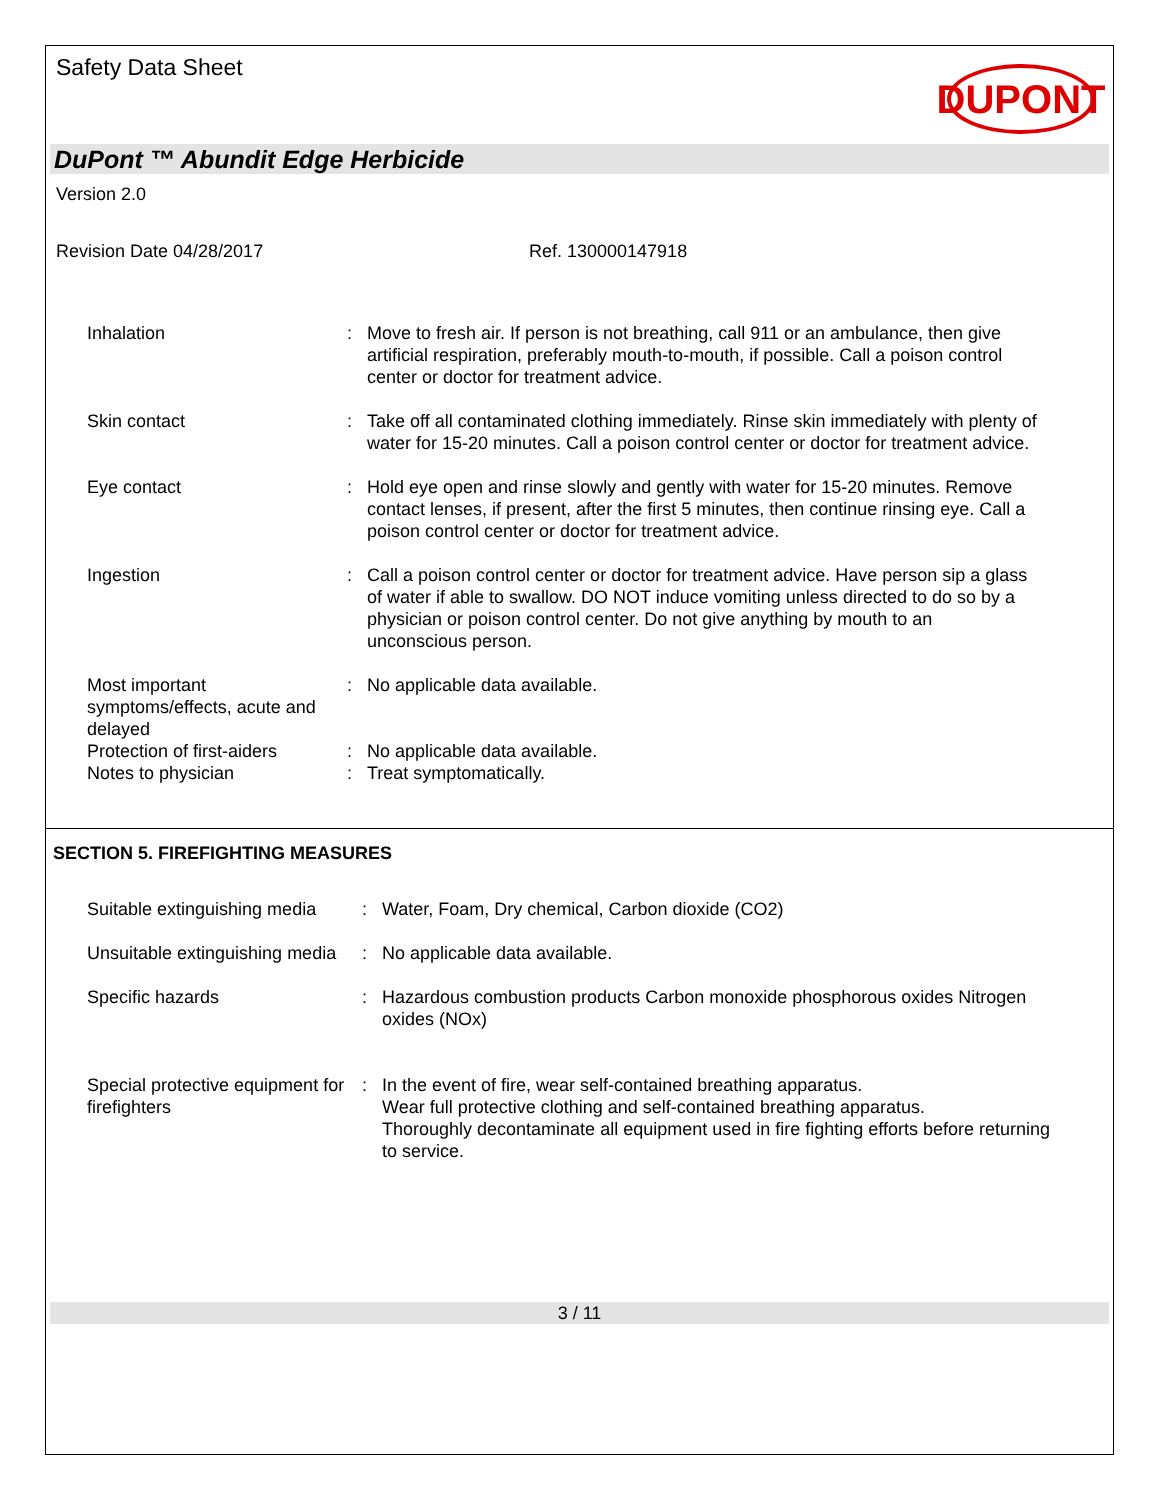Safety Data Sheet
DUPONT
DuPont ™ Abundit Edge Herbicide
Version 2.0
Revision Date 04/28/2017 Ref. 130000147918
Inhalation : Move to fresh air. If person is not breathing, call 911 or an ambulance, then give artificial respiration, preferably mouth-to-mouth, if possible. Call a poison control center or doctor for treatment advice.
Skin contact : Take off all contaminated clothing immediately. Rinse skin immediately with plenty of water for 15-20 minutes. Call a poison control center or doctor for treatment advice.
Eye contact : Hold eye open and rinse slowly and gently with water for 15-20 minutes. Remove contact lenses, if present, after the first 5 minutes, then continue rinsing eye. Call a poison control center or doctor for treatment advice.
Ingestion : Call a poison control center or doctor for treatment advice. Have person sip a glass of water if able to swallow. DO NOT induce vomiting unless directed to do so by a physician or poison control center. Do not give anything by mouth to an unconscious person.
Most important symptoms/effects, acute and delayed
: No applicable data available.
Protection of first-aiders
: No applicable data available.
Notes to physician : Treat symptomatically.
SECTION 5. FIREFIGHTING MEASURES
Suitable extinguishing media
: Water, Foam, Dry chemical, Carbon dioxide (CO2)
Unsuitable extinguishing media
: No applicable data available.
Specific hazards : Hazardous combustion products Carbon monoxide phosphorous oxides Nitrogen oxides (NOx)
Special protective equipment for firefighters
: In the event of fire, wear self-contained breathing apparatus.
Wear full protective clothing and self-contained breathing apparatus.
Thoroughly decontaminate all equipment used in fire fighting efforts before returning to service.
3 / 11